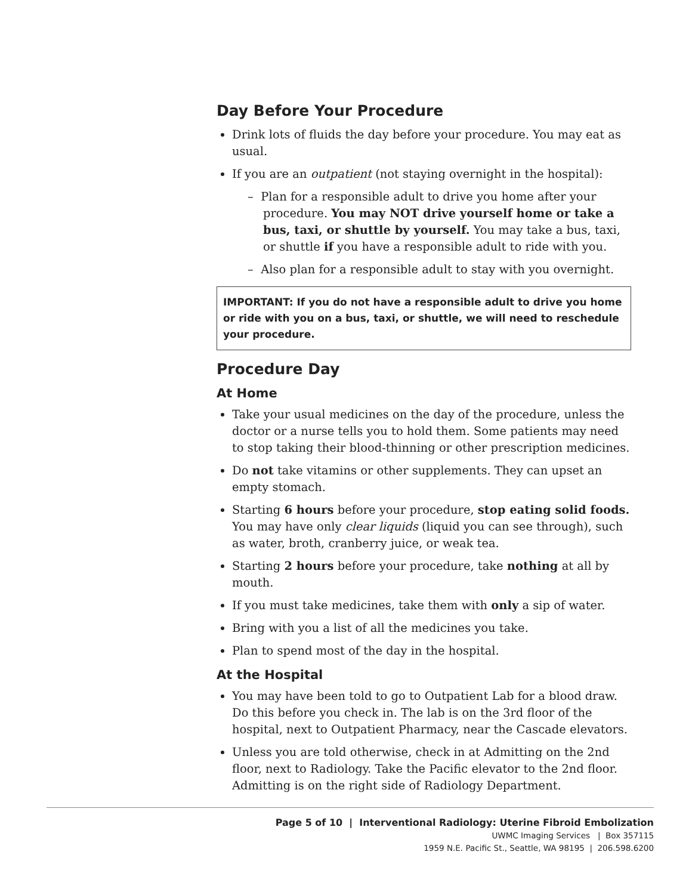Day Before Your Procedure
Drink lots of fluids the day before your procedure. You may eat as usual.
If you are an outpatient (not staying overnight in the hospital):
– Plan for a responsible adult to drive you home after your procedure. You may NOT drive yourself home or take a bus, taxi, or shuttle by yourself. You may take a bus, taxi, or shuttle if you have a responsible adult to ride with you.
– Also plan for a responsible adult to stay with you overnight.
IMPORTANT: If you do not have a responsible adult to drive you home or ride with you on a bus, taxi, or shuttle, we will need to reschedule your procedure.
Procedure Day
At Home
Take your usual medicines on the day of the procedure, unless the doctor or a nurse tells you to hold them. Some patients may need to stop taking their blood-thinning or other prescription medicines.
Do not take vitamins or other supplements. They can upset an empty stomach.
Starting 6 hours before your procedure, stop eating solid foods. You may have only clear liquids (liquid you can see through), such as water, broth, cranberry juice, or weak tea.
Starting 2 hours before your procedure, take nothing at all by mouth.
If you must take medicines, take them with only a sip of water.
Bring with you a list of all the medicines you take.
Plan to spend most of the day in the hospital.
At the Hospital
You may have been told to go to Outpatient Lab for a blood draw. Do this before you check in. The lab is on the 3rd floor of the hospital, next to Outpatient Pharmacy, near the Cascade elevators.
Unless you are told otherwise, check in at Admitting on the 2nd floor, next to Radiology. Take the Pacific elevator to the 2nd floor. Admitting is on the right side of Radiology Department.
Page 5 of 10 | Interventional Radiology: Uterine Fibroid Embolization
UWMC Imaging Services | Box 357115
1959 N.E. Pacific St., Seattle, WA 98195 | 206.598.6200